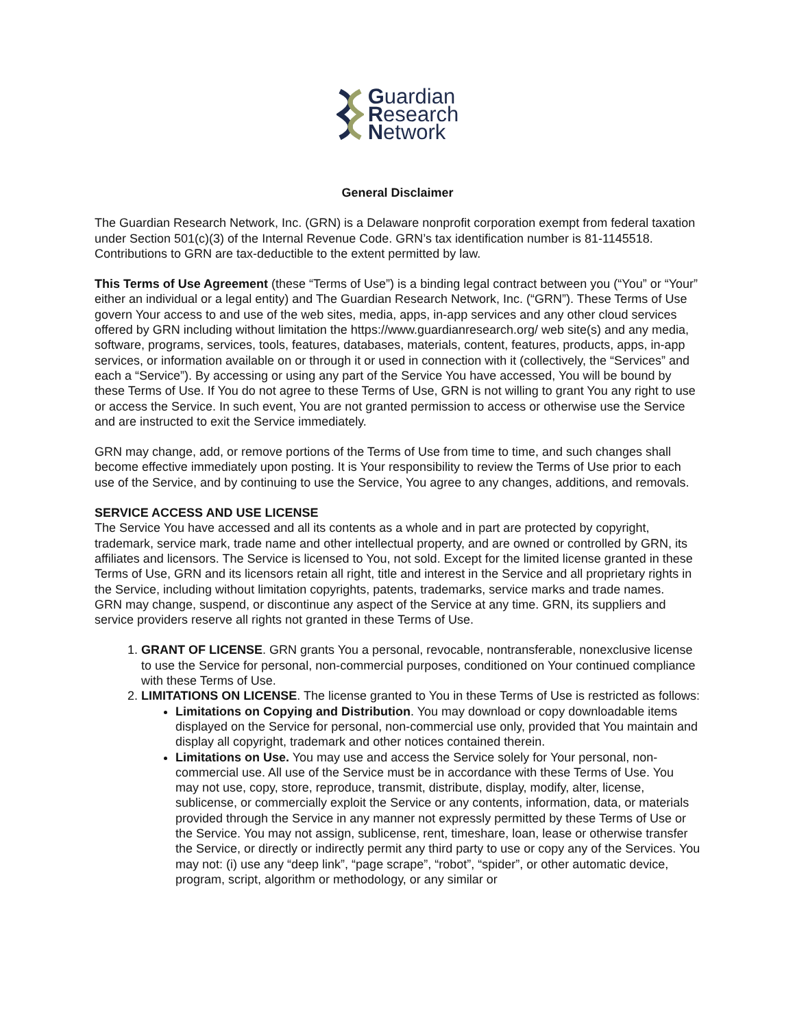Guardian
Research
Network
General Disclaimer
The Guardian Research Network, Inc. (GRN) is a Delaware nonprofit corporation exempt from federal taxation under Section 501(c)(3) of the Internal Revenue Code. GRN’s tax identification number is 81-1145518. Contributions to GRN are tax-deductible to the extent permitted by law.
This Terms of Use Agreement (these “Terms of Use”) is a binding legal contract between you (“You” or “Your” either an individual or a legal entity) and The Guardian Research Network, Inc. (“GRN”). These Terms of Use govern Your access to and use of the web sites, media, apps, in-app services and any other cloud services offered by GRN including without limitation the https://www.guardianresearch.org/ web site(s) and any media, software, programs, services, tools, features, databases, materials, content, features, products, apps, in-app services, or information available on or through it or used in connection with it (collectively, the “Services” and each a “Service”). By accessing or using any part of the Service You have accessed, You will be bound by these Terms of Use. If You do not agree to these Terms of Use, GRN is not willing to grant You any right to use or access the Service. In such event, You are not granted permission to access or otherwise use the Service and are instructed to exit the Service immediately.
GRN may change, add, or remove portions of the Terms of Use from time to time, and such changes shall become effective immediately upon posting. It is Your responsibility to review the Terms of Use prior to each use of the Service, and by continuing to use the Service, You agree to any changes, additions, and removals.
SERVICE ACCESS AND USE LICENSE
The Service You have accessed and all its contents as a whole and in part are protected by copyright, trademark, service mark, trade name and other intellectual property, and are owned or controlled by GRN, its affiliates and licensors. The Service is licensed to You, not sold. Except for the limited license granted in these Terms of Use, GRN and its licensors retain all right, title and interest in the Service and all proprietary rights in the Service, including without limitation copyrights, patents, trademarks, service marks and trade names.
GRN may change, suspend, or discontinue any aspect of the Service at any time. GRN, its suppliers and service providers reserve all rights not granted in these Terms of Use.
1. GRANT OF LICENSE. GRN grants You a personal, revocable, nontransferable, nonexclusive license to use the Service for personal, non-commercial purposes, conditioned on Your continued compliance with these Terms of Use.
2. LIMITATIONS ON LICENSE. The license granted to You in these Terms of Use is restricted as follows:
Limitations on Copying and Distribution. You may download or copy downloadable items displayed on the Service for personal, non-commercial use only, provided that You maintain and display all copyright, trademark and other notices contained therein.
Limitations on Use. You may use and access the Service solely for Your personal, non-commercial use. All use of the Service must be in accordance with these Terms of Use. You may not use, copy, store, reproduce, transmit, distribute, display, modify, alter, license, sublicense, or commercially exploit the Service or any contents, information, data, or materials provided through the Service in any manner not expressly permitted by these Terms of Use or the Service. You may not assign, sublicense, rent, timeshare, loan, lease or otherwise transfer the Service, or directly or indirectly permit any third party to use or copy any of the Services. You may not: (i) use any “deep link”, “page scrape”, “robot”, “spider”, or other automatic device, program, script, algorithm or methodology, or any similar or